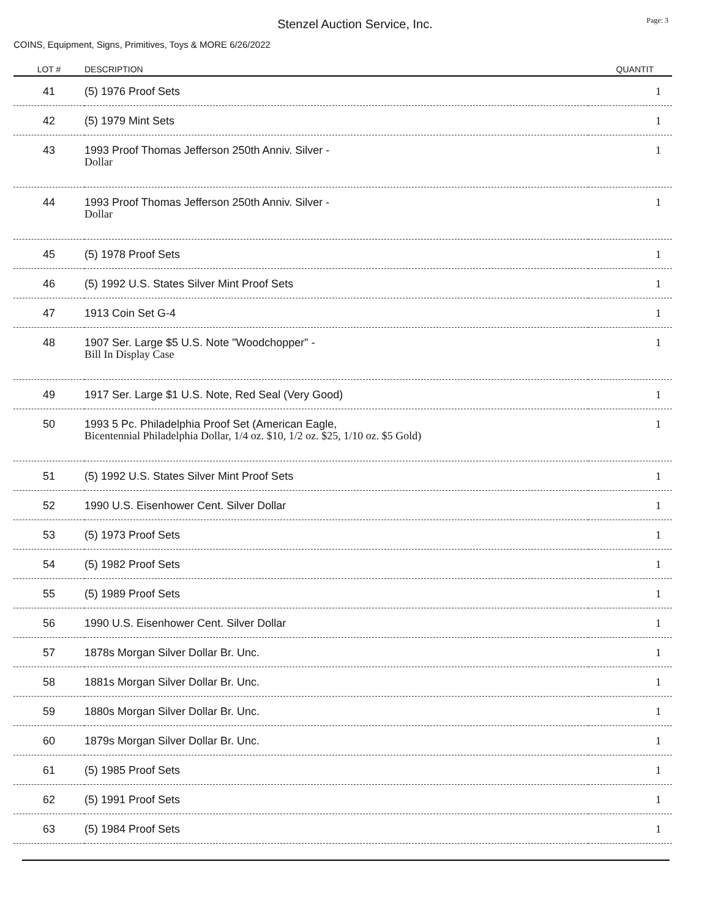Stenzel Auction Service, Inc.
Page: 3
COINS, Equipment, Signs, Primitives, Toys & MORE 6/26/2022
| LOT # | DESCRIPTION | QUANTIT |
| --- | --- | --- |
| 41 | (5) 1976 Proof Sets | 1 |
| 42 | (5) 1979 Mint Sets | 1 |
| 43 | 1993 Proof Thomas Jefferson 250th Anniv. Silver - Dollar | 1 |
| 44 | 1993 Proof Thomas Jefferson 250th Anniv. Silver - Dollar | 1 |
| 45 | (5) 1978 Proof Sets | 1 |
| 46 | (5) 1992 U.S. States Silver Mint Proof Sets | 1 |
| 47 | 1913 Coin Set G-4 | 1 |
| 48 | 1907 Ser. Large $5 U.S. Note "Woodchopper" - Bill In Display Case | 1 |
| 49 | 1917 Ser. Large $1 U.S. Note, Red Seal (Very Good) | 1 |
| 50 | 1993 5 Pc. Philadelphia Proof Set (American Eagle, Bicentennial Philadelphia Dollar, 1/4 oz. $10, 1/2 oz. $25, 1/10 oz. $5 Gold) | 1 |
| 51 | (5) 1992 U.S. States Silver Mint Proof Sets | 1 |
| 52 | 1990 U.S. Eisenhower Cent. Silver Dollar | 1 |
| 53 | (5) 1973 Proof Sets | 1 |
| 54 | (5) 1982 Proof Sets | 1 |
| 55 | (5) 1989 Proof Sets | 1 |
| 56 | 1990 U.S. Eisenhower Cent. Silver Dollar | 1 |
| 57 | 1878s Morgan Silver Dollar Br. Unc. | 1 |
| 58 | 1881s Morgan Silver Dollar Br. Unc. | 1 |
| 59 | 1880s Morgan Silver Dollar Br. Unc. | 1 |
| 60 | 1879s Morgan Silver Dollar Br. Unc. | 1 |
| 61 | (5) 1985 Proof Sets | 1 |
| 62 | (5) 1991 Proof Sets | 1 |
| 63 | (5) 1984 Proof Sets | 1 |